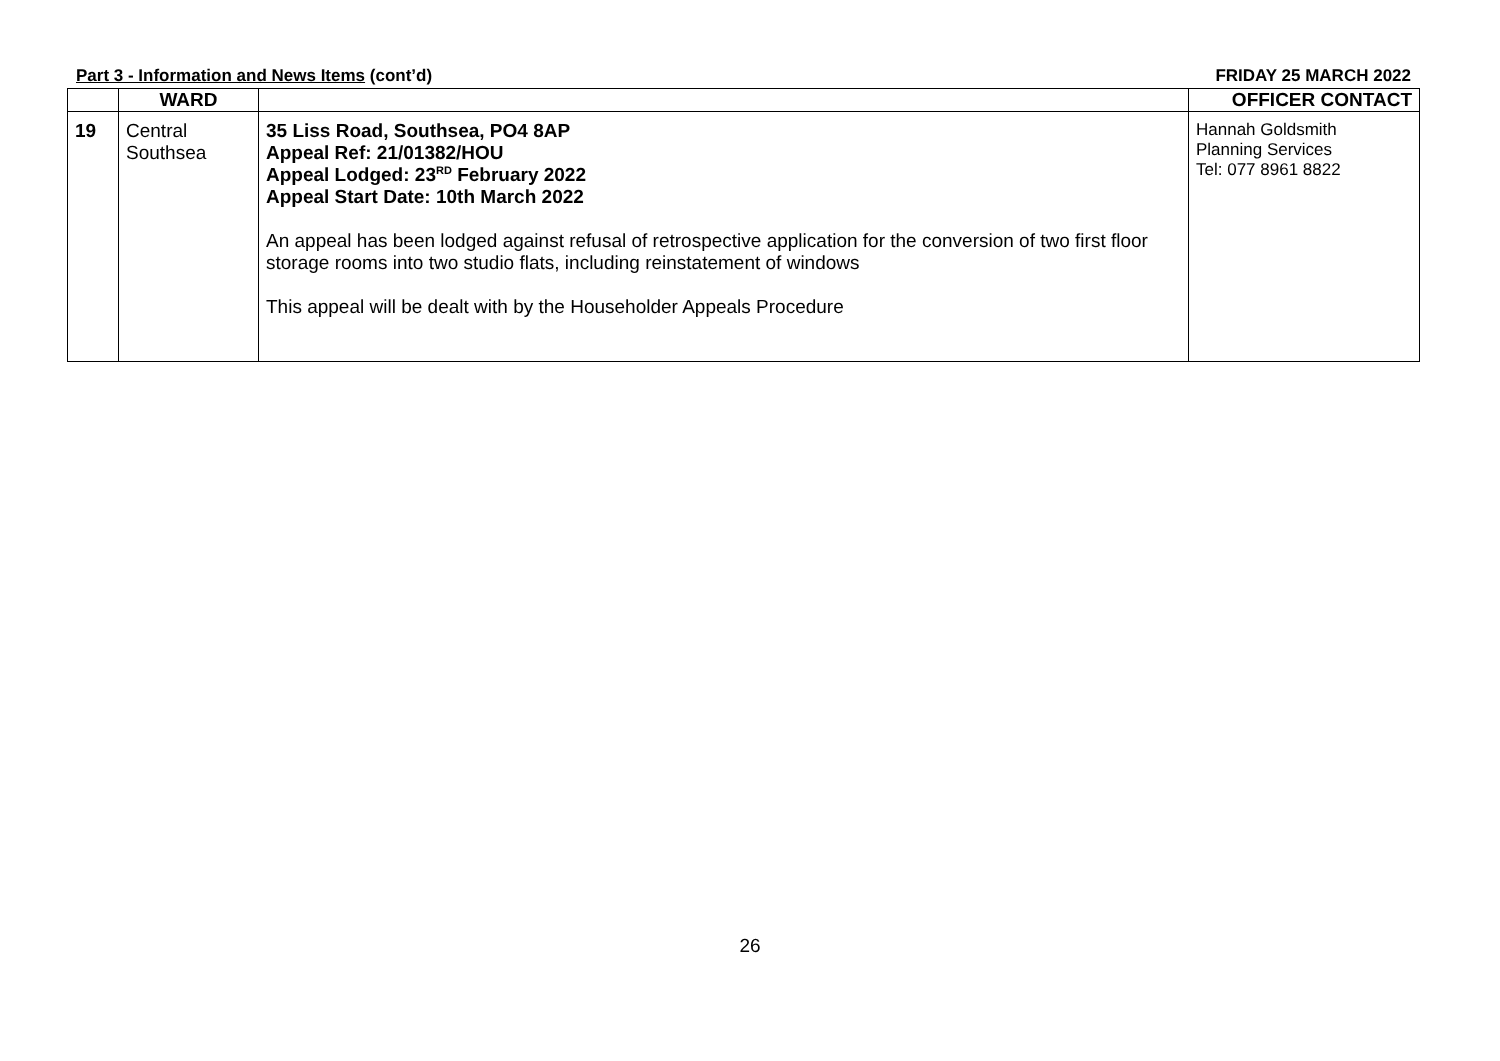Part 3 - Information and News Items (cont’d) FRIDAY 25 MARCH 2022
| | WARD | | OFFICER CONTACT |
| --- | --- | --- | --- |
| 19 | Central Southsea | 35 Liss Road, Southsea, PO4 8AP Appeal Ref: 21/01382/HOU Appeal Lodged: 23<sup>RD</sup> February 2022 Appeal Start Date: 10th March 2022 An appeal has been lodged against refusal of retrospective application for the conversion of two first floor storage rooms into two studio flats, including reinstatement of windows This appeal will be dealt with by the Householder Appeals Procedure | Hannah Goldsmith Planning Services Tel: 077 8961 8822 |
26